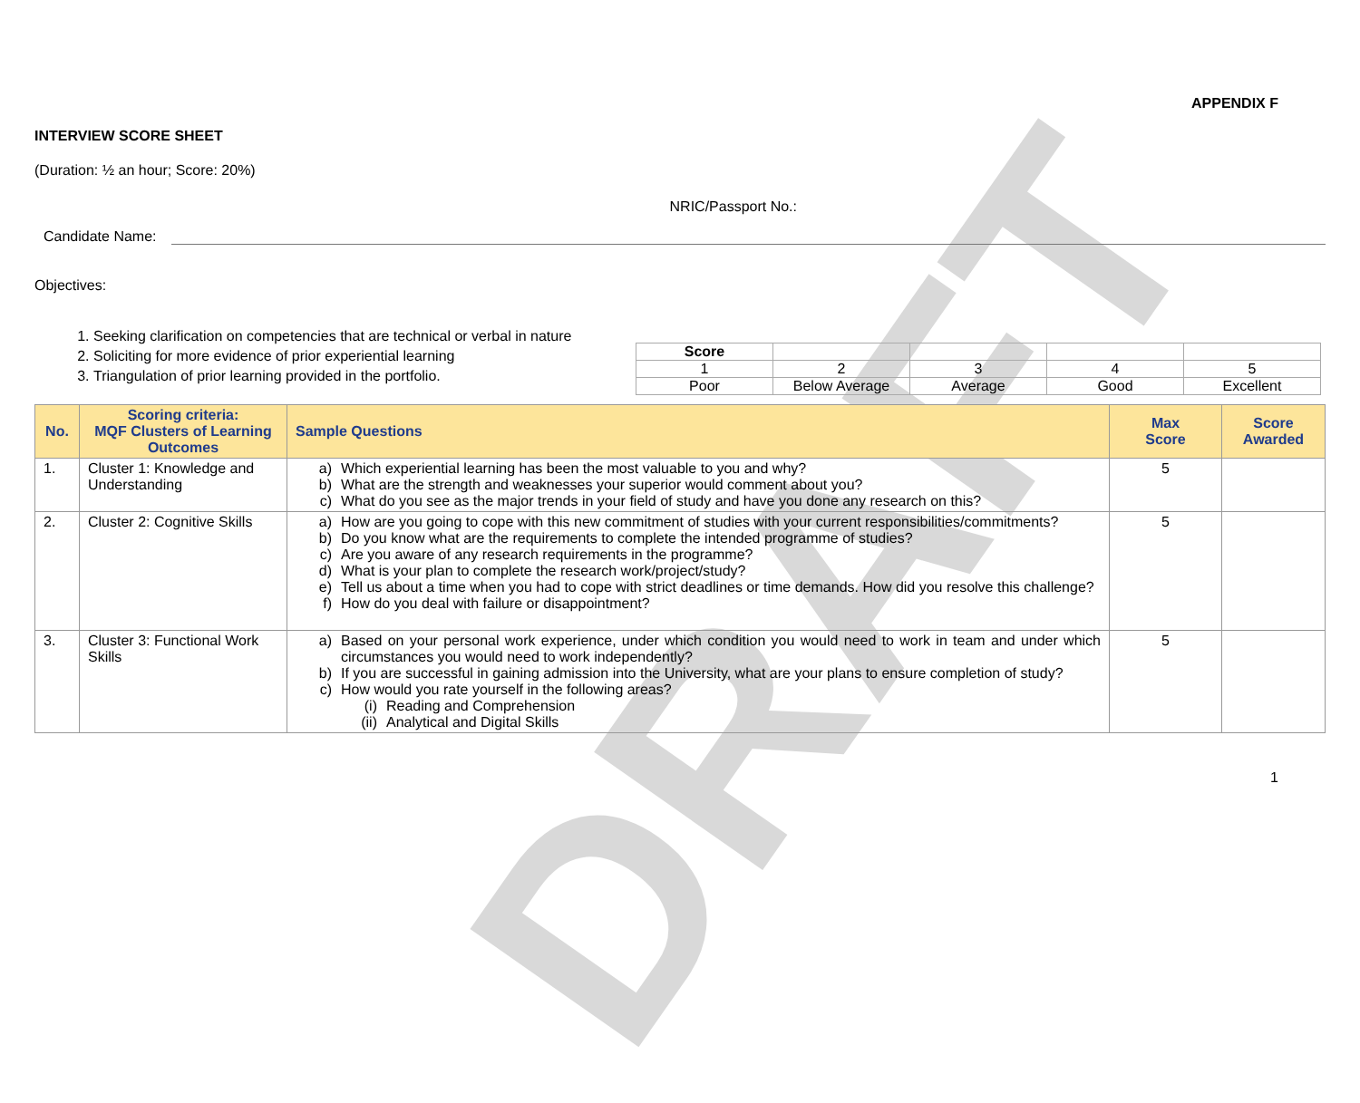DRAFT
APPENDIX F
INTERVIEW SCORE SHEET
(Duration: ½ an hour; Score: 20%)
Candidate Name:
NRIC/Passport No.:
Objectives:
1. Seeking clarification on competencies that are technical or verbal in nature
2. Soliciting for more evidence of prior experiential learning
3. Triangulation of prior learning provided in the portfolio.
| Score | | | | |
| 1 | 2 | 3 | 4 | 5 |
| Poor | Below Average | Average | Good | Excellent |
| No. | Scoring criteria: MQF Clusters of Learning Outcomes | Sample Questions | Max Score | Score Awarded |
| --- | --- | --- | --- | --- |
| 1. | Cluster 1: Knowledge and Understanding | a) Which experiential learning has been the most valuable to you and why? b) What are the strength and weaknesses your superior would comment about you? c) What do you see as the major trends in your field of study and have you done any research on this? | 5 | |
| 2. | Cluster 2: Cognitive Skills | a) How are you going to cope with this new commitment of studies with your current responsibilities/commitments? b) Do you know what are the requirements to complete the intended programme of studies? c) Are you aware of any research requirements in the programme? d) What is your plan to complete the research work/project/study? e) Tell us about a time when you had to cope with strict deadlines or time demands. How did you resolve this challenge? f) How do you deal with failure or disappointment? | 5 | |
| 3. | Cluster 3: Functional Work Skills | a) Based on your personal work experience, under which condition you would need to work in team and under which circumstances you would need to work independently? b) If you are successful in gaining admission into the University, what are your plans to ensure completion of study? c) How would you rate yourself in the following areas? (i) Reading and Comprehension (ii) Analytical and Digital Skills | 5 | |
1